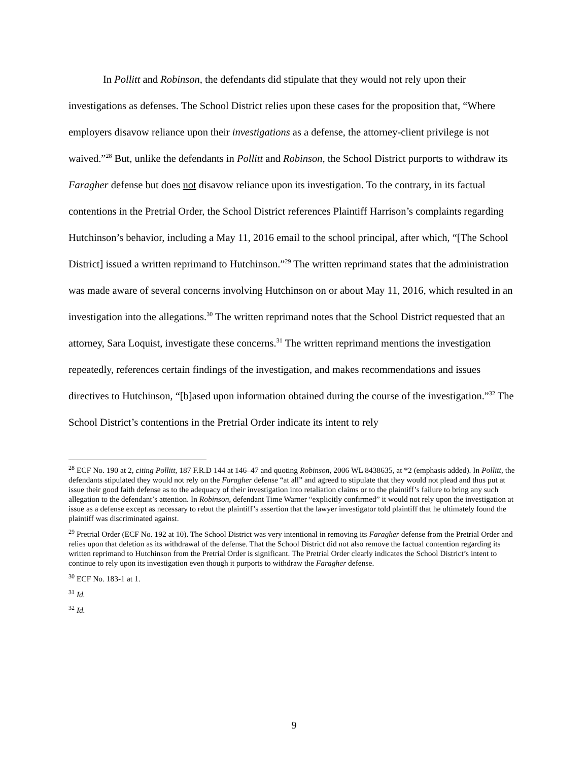In Pollitt and Robinson, the defendants did stipulate that they would not rely upon their investigations as defenses. The School District relies upon these cases for the proposition that, “Where employers disavow reliance upon their investigations as a defense, the attorney-client privilege is not waived.”<sup>28</sup> But, unlike the defendants in Pollitt and Robinson, the School District purports to withdraw its Faragher defense but does not disavow reliance upon its investigation. To the contrary, in its factual contentions in the Pretrial Order, the School District references Plaintiff Harrison’s complaints regarding Hutchinson’s behavior, including a May 11, 2016 email to the school principal, after which, “[The School District] issued a written reprimand to Hutchinson.”<sup>29</sup> The written reprimand states that the administration was made aware of several concerns involving Hutchinson on or about May 11, 2016, which resulted in an investigation into the allegations.<sup>30</sup> The written reprimand notes that the School District requested that an attorney, Sara Loquist, investigate these concerns.<sup>31</sup> The written reprimand mentions the investigation repeatedly, references certain findings of the investigation, and makes recommendations and issues directives to Hutchinson, “[b]ased upon information obtained during the course of the investigation.”<sup>32</sup> The School District’s contentions in the Pretrial Order indicate its intent to rely
<sup>28</sup> ECF No. 190 at 2, citing Pollitt, 187 F.R.D 144 at 146–47 and quoting Robinson, 2006 WL 8438635, at *2 (emphasis added). In Pollitt, the defendants stipulated they would not rely on the Faragher defense “at all” and agreed to stipulate that they would not plead and thus put at issue their good faith defense as to the adequacy of their investigation into retaliation claims or to the plaintiff’s failure to bring any such allegation to the defendant’s attention. In Robinson, defendant Time Warner “explicitly confirmed” it would not rely upon the investigation at issue as a defense except as necessary to rebut the plaintiff’s assertion that the lawyer investigator told plaintiff that he ultimately found the plaintiff was discriminated against.
<sup>29</sup> Pretrial Order (ECF No. 192 at 10). The School District was very intentional in removing its Faragher defense from the Pretrial Order and relies upon that deletion as its withdrawal of the defense. That the School District did not also remove the factual contention regarding its written reprimand to Hutchinson from the Pretrial Order is significant. The Pretrial Order clearly indicates the School District’s intent to continue to rely upon its investigation even though it purports to withdraw the Faragher defense.
<sup>30</sup> ECF No. 183-1 at 1.
<sup>31</sup> Id.
<sup>32</sup> Id.
9